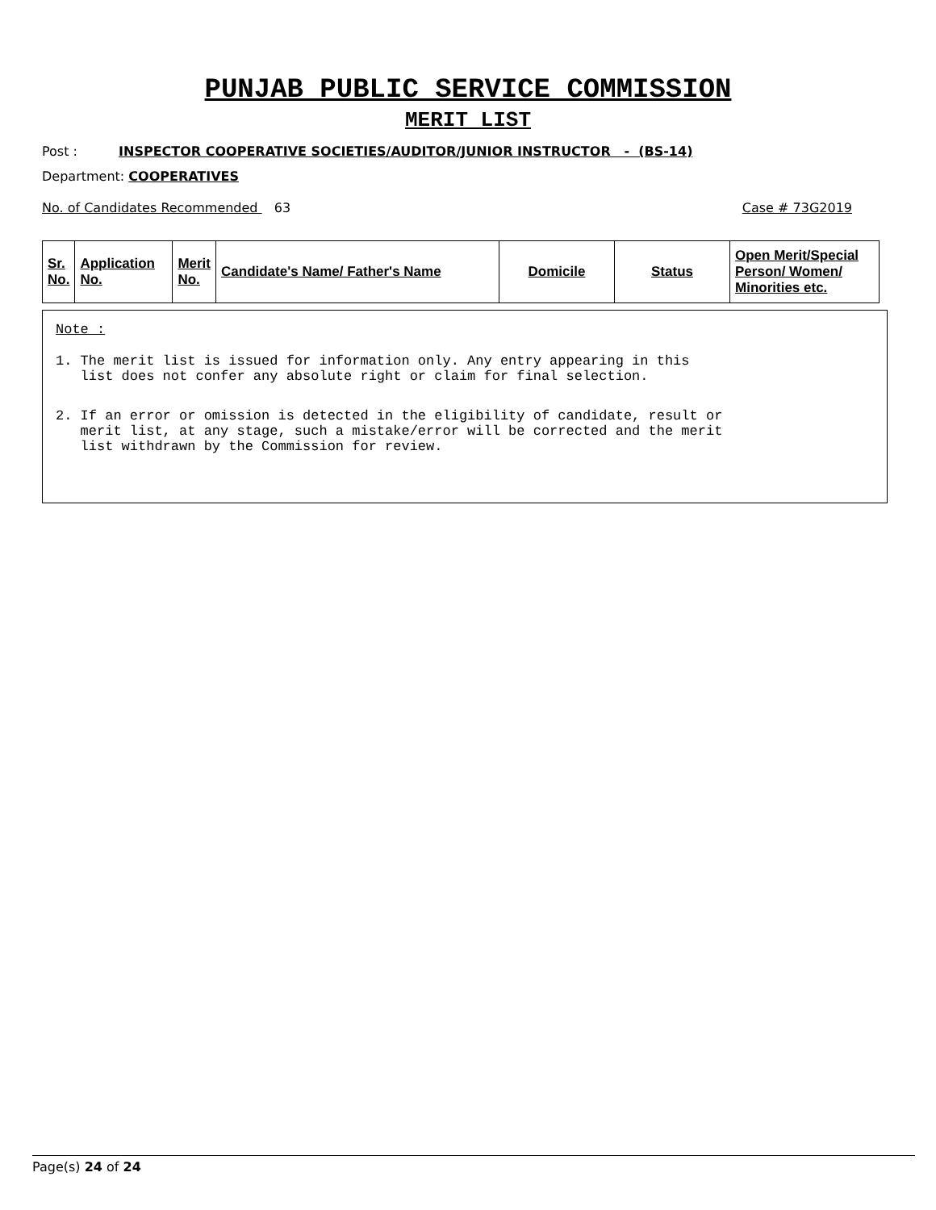PUNJAB PUBLIC SERVICE COMMISSION
MERIT LIST
Post : INSPECTOR COOPERATIVE SOCIETIES/AUDITOR/JUNIOR INSTRUCTOR - (BS-14)
Department: COOPERATIVES
No. of Candidates Recommended 63 Case # 73G2019
| Sr. No. | Application No. | Merit No. | Candidate's Name/ Father's Name | Domicile | Status | Open Merit/Special Person/ Women/ Minorities etc. |
| --- | --- | --- | --- | --- | --- | --- |
Note :
1. The merit list is issued for information only. Any entry appearing in this list does not confer any absolute right or claim for final selection.
2. If an error or omission is detected in the eligibility of candidate, result or merit list, at any stage, such a mistake/error will be corrected and the merit list withdrawn by the Commission for review.
Page(s) 24 of 24